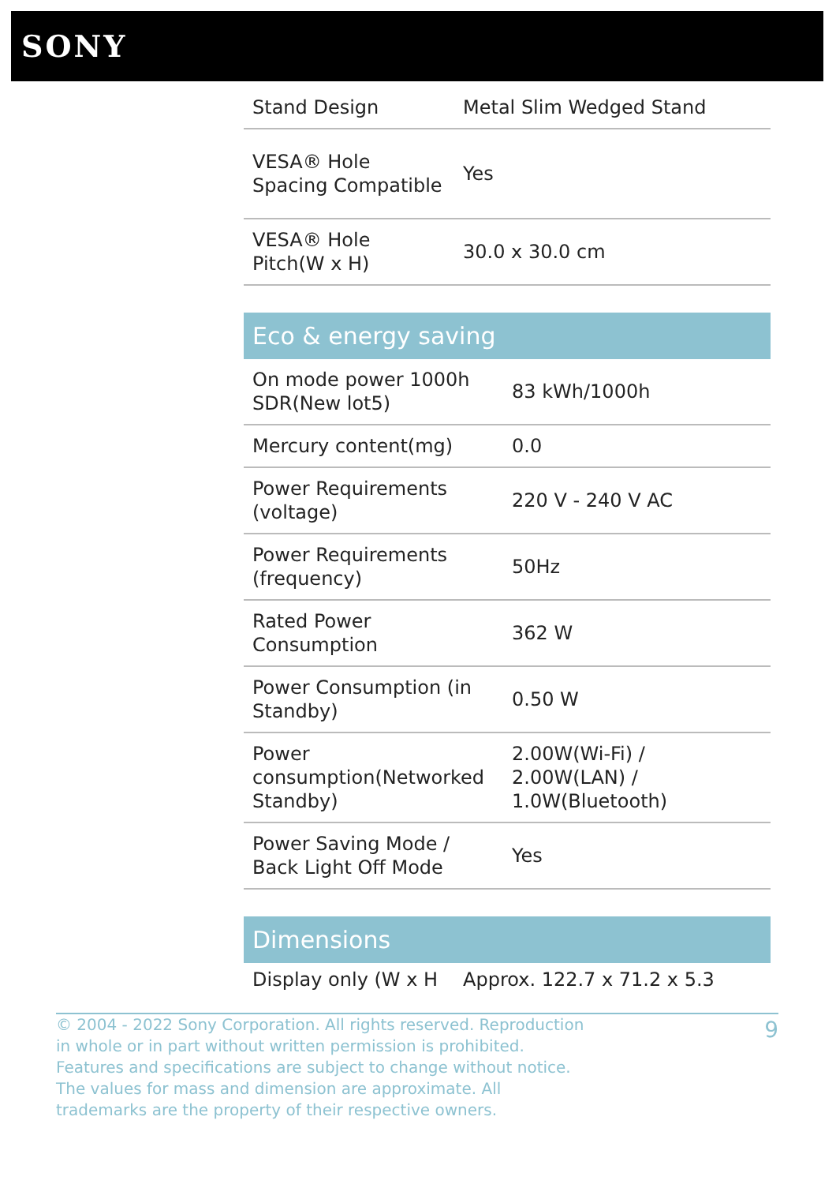SONY
| Stand Design | Metal Slim Wedged Stand |
| VESA® Hole Spacing Compatible | Yes |
| VESA® Hole Pitch(W x H) | 30.0 x 30.0 cm |
Eco & energy saving
| On mode power 1000h SDR(New lot5) | 83 kWh/1000h |
| Mercury content(mg) | 0.0 |
| Power Requirements (voltage) | 220 V - 240 V AC |
| Power Requirements (frequency) | 50Hz |
| Rated Power Consumption | 362 W |
| Power Consumption (in Standby) | 0.50 W |
| Power consumption(Networked Standby) | 2.00W(Wi-Fi) / 2.00W(LAN) / 1.0W(Bluetooth) |
| Power Saving Mode / Back Light Off Mode | Yes |
Dimensions
| Display only (W x H | Approx. 122.7 x 71.2 x 5.3 |
© 2004 - 2022 Sony Corporation. All rights reserved. Reproduction in whole or in part without written permission is prohibited. Features and specifications are subject to change without notice. The values for mass and dimension are approximate. All trademarks are the property of their respective owners.
9